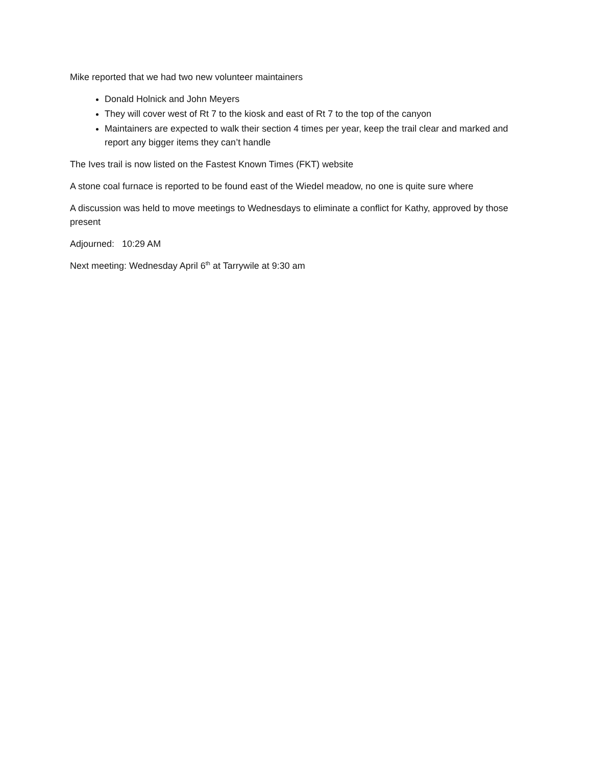Mike reported that we had two new volunteer maintainers
Donald Holnick and John Meyers
They will cover west of Rt 7 to the kiosk and east of Rt 7 to the top of the canyon
Maintainers are expected to walk their section 4 times per year, keep the trail clear and marked and report any bigger items they can’t handle
The Ives trail is now listed on the Fastest Known Times (FKT) website
A stone coal furnace is reported to be found east of the Wiedel meadow, no one is quite sure where
A discussion was held to move meetings to Wednesdays to eliminate a conflict for Kathy, approved by those present
Adjourned: 10:29 AM
Next meeting: Wednesday April 6<sup>th</sup> at Tarrywile at 9:30 am